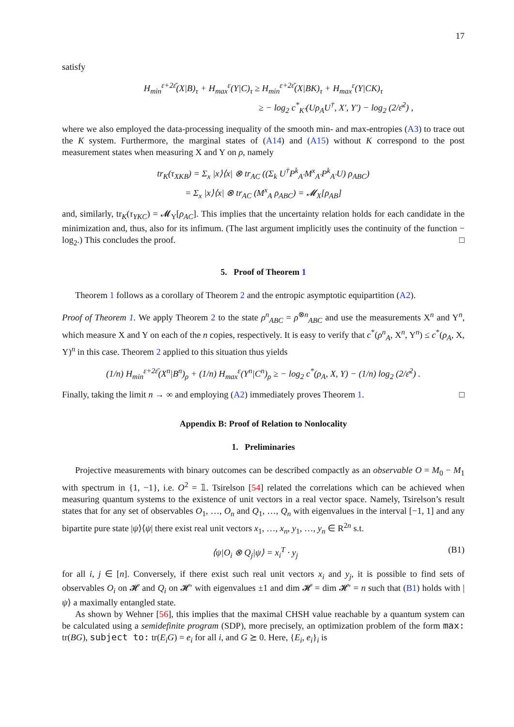17
satisfy
H<sub>min</sub><sup>ε+2ε̄</sup>(X|B)<sub>τ</sub> + H<sub>max</sub><sup>ε</sup>(Y|C)<sub>τ</sub> ≥ H<sub>min</sub><sup>ε+2ε̄</sup>(X|BK)<sub>τ</sub> + H<sub>max</sub><sup>ε</sup>(Y|CK)<sub>τ</sub>
≥ − log<sub>2</sub> c<sup>*</sup><sub>K′</sub>(Uρ<sub>A</sub>U<sup>†</sup>, X′, Y′) − log<sub>2</sub> (2/ε̄<sup>2</sup>) ,
where we also employed the data-processing inequality of the smooth min- and max-entropies (A3) to trace out the K system. Furthermore, the marginal states of (A14) and (A15) without K correspond to the post measurement states when measuring X and Y on ρ, namely
tr<sub>K</sub>(τ<sub>XKB</sub>) = Σ<sub>x</sub> |x⟩⟨x| ⊗ tr<sub>AC</sub> ((Σ<sub>k</sub> U<sup>†</sup>P<sup>k</sup><sub>A′</sub>M<sup>x</sup><sub>A′</sub>P<sup>k</sup><sub>A′</sub>U) ρ<sub>ABC</sub>)
= Σ<sub>x</sub> |x⟩⟨x| ⊗ tr<sub>AC</sub> (M<sup>x</sup><sub>A</sub> ρ<sub>ABC</sub>) = 𝓜<sub>X</sub>[ρ<sub>AB</sub>]
and, similarly, tr<sub>K</sub>(τ<sub>YKC</sub>) = 𝓜<sub>Y</sub>[ρ<sub>AC</sub>]. This implies that the uncertainty relation holds for each candidate in the minimization and, thus, also for its infimum. (The last argument implicitly uses the continuity of the function − log<sub>2</sub>.) This concludes the proof. □
5. Proof of Theorem 1
Theorem 1 follows as a corollary of Theorem 2 and the entropic asymptotic equipartition (A2).
Proof of Theorem 1. We apply Theorem 2 to the state ρ<sup>n</sup><sub>ABC</sub> = ρ<sup>⊗n</sup><sub>ABC</sub> and use the measurements X<sup>n</sup> and Y<sup>n</sup>, which measure X and Y on each of the n copies, respectively. It is easy to verify that c<sup>*</sup>(ρ<sup>n</sup><sub>A</sub>, X<sup>n</sup>, Y<sup>n</sup>) ≤ c<sup>*</sup>(ρ<sub>A</sub>, X, Y)<sup>n</sup> in this case. Theorem 2 applied to this situation thus yields
(1/n) H<sub>min</sub><sup>ε+2ε̄</sup>(X<sup>n</sup>|B<sup>n</sup>)<sub>ρ</sub> + (1/n) H<sub>max</sub><sup>ε</sup>(Y<sup>n</sup>|C<sup>n</sup>)<sub>ρ</sub> ≥ − log<sub>2</sub> c<sup>*</sup>(ρ<sub>A</sub>, X, Y) − (1/n) log<sub>2</sub> (2/ε̄<sup>2</sup>) .
Finally, taking the limit n → ∞ and employing (A2) immediately proves Theorem 1. □
Appendix B: Proof of Relation to Nonlocality
1. Preliminaries
Projective measurements with binary outcomes can be described compactly as an observable O = M<sub>0</sub> − M<sub>1</sub> with spectrum in {1, −1}, i.e. O<sup>2</sup> = 𝟙. Tsirelson [54] related the correlations which can be achieved when measuring quantum systems to the existence of unit vectors in a real vector space. Namely, Tsirelson’s result states that for any set of observables O<sub>1</sub>, …, O<sub>n</sub> and Q<sub>1</sub>, …, Q<sub>n</sub> with eigenvalues in the interval [−1, 1] and any bipartite pure state |ψ⟩⟨ψ| there exist real unit vectors x<sub>1</sub>, …, x<sub>n</sub>, y<sub>1</sub>, …, y<sub>n</sub> ∈ R<sup>2n</sup> s.t.
⟨ψ|O<sub>i</sub> ⊗ Q<sub>j</sub>|ψ⟩ = x<sub>i</sub><sup>T</sup> · y<sub>j</sub> (B1)
for all i, j ∈ [n]. Conversely, if there exist such real unit vectors x<sub>i</sub> and y<sub>j</sub>, it is possible to find sets of observables O<sub>i</sub> on 𝓗 and Q<sub>i</sub> on 𝓗′ with eigenvalues ±1 and dim 𝓗 = dim 𝓗′ = n such that (B1) holds with |ψ⟩ a maximally entangled state.
As shown by Wehner [56], this implies that the maximal CHSH value reachable by a quantum system can be calculated using a semidefinite program (SDP), more precisely, an optimization problem of the form max: tr(BG), subject to: tr(E<sub>i</sub>G) = e<sub>i</sub> for all i, and G ⪰ 0. Here, {E<sub>i</sub>, e<sub>i</sub>}<sub>i</sub> is